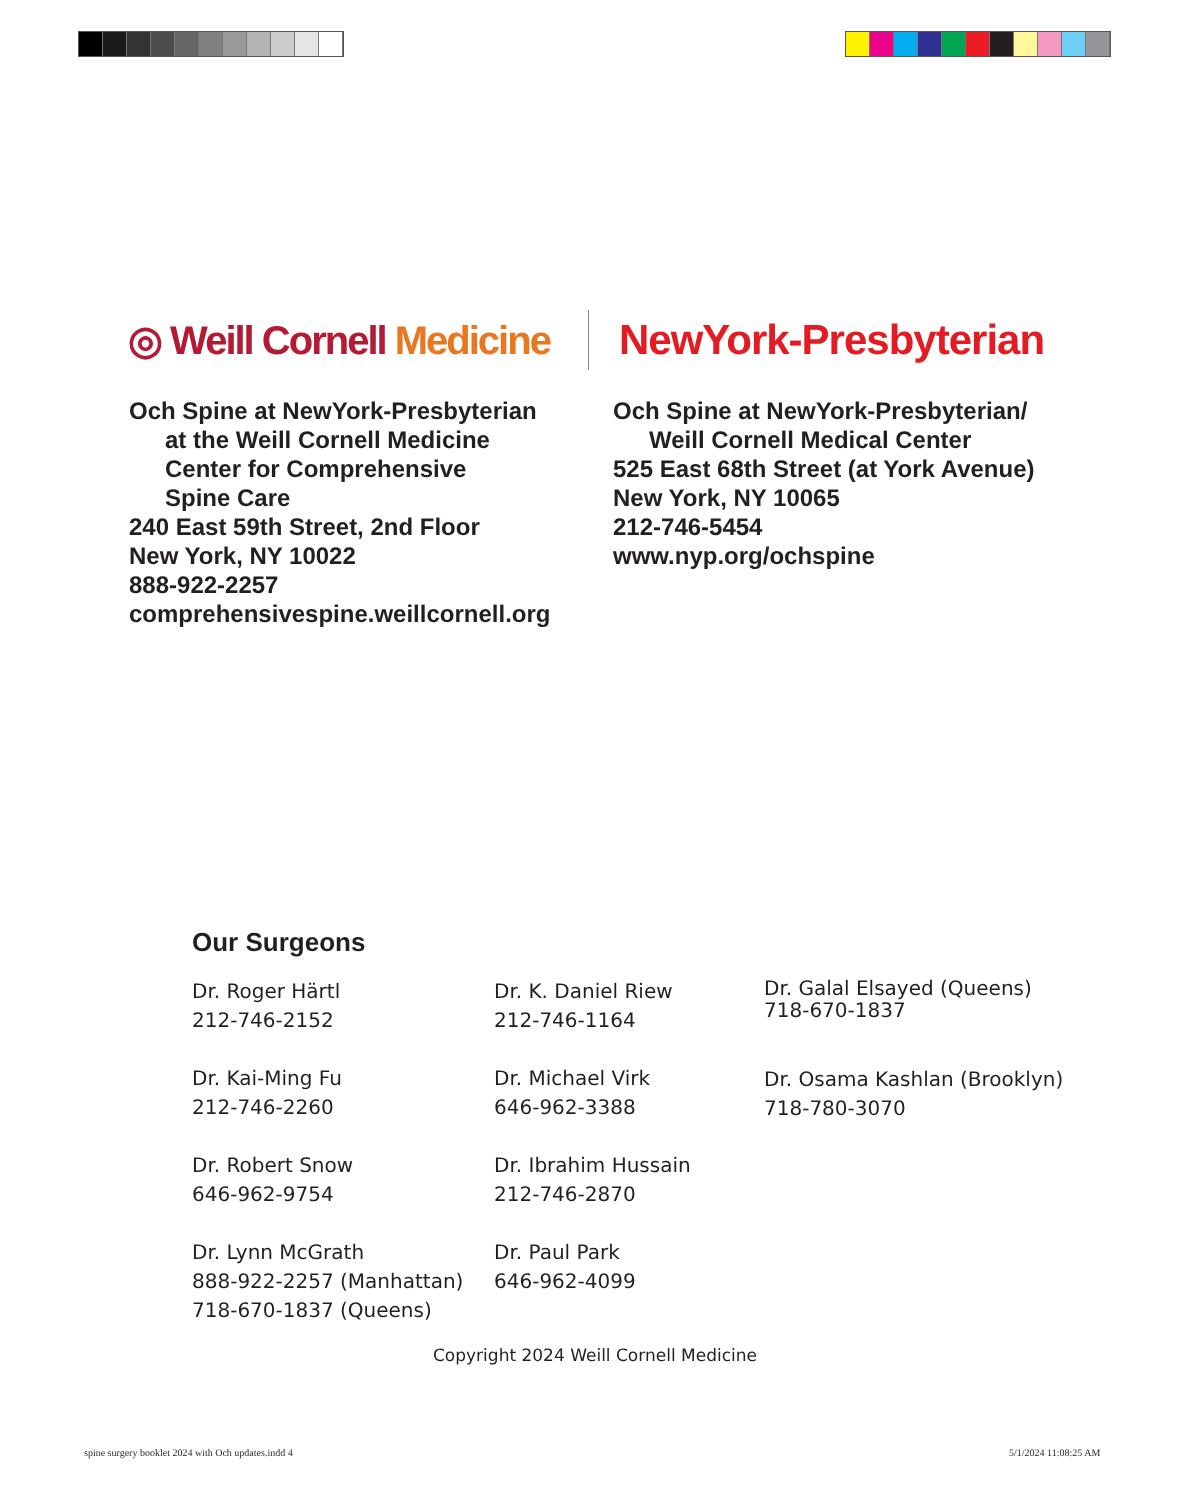◎ Weill Cornell Medicine
NewYork-Presbyterian
Och Spine at NewYork-Presbyterian
at the Weill Cornell Medicine
Center for Comprehensive
Spine Care
240 East 59th Street, 2nd Floor
New York, NY 10022
888-922-2257
comprehensivespine.weillcornell.org
Och Spine at NewYork-Presbyterian/
Weill Cornell Medical Center
525 East 68th Street (at York Avenue)
New York, NY 10065
212-746-5454
www.nyp.org/ochspine
Our Surgeons
Dr. Roger Härtl
212-746-2152
Dr. Kai-Ming Fu
212-746-2260
Dr. Robert Snow
646-962-9754
Dr. Lynn McGrath
888-922-2257 (Manhattan)
718-670-1837 (Queens)
Dr. K. Daniel Riew
212-746-1164
Dr. Michael Virk
646-962-3388
Dr. Ibrahim Hussain
212-746-2870
Dr. Paul Park
646-962-4099
Dr. Galal Elsayed (Queens)
718-670-1837
Dr. Osama Kashlan (Brooklyn)
718-780-3070
Copyright 2024 Weill Cornell Medicine
spine surgery booklet 2024 with Och updates.indd 4
5/1/2024 11:08:25 AM